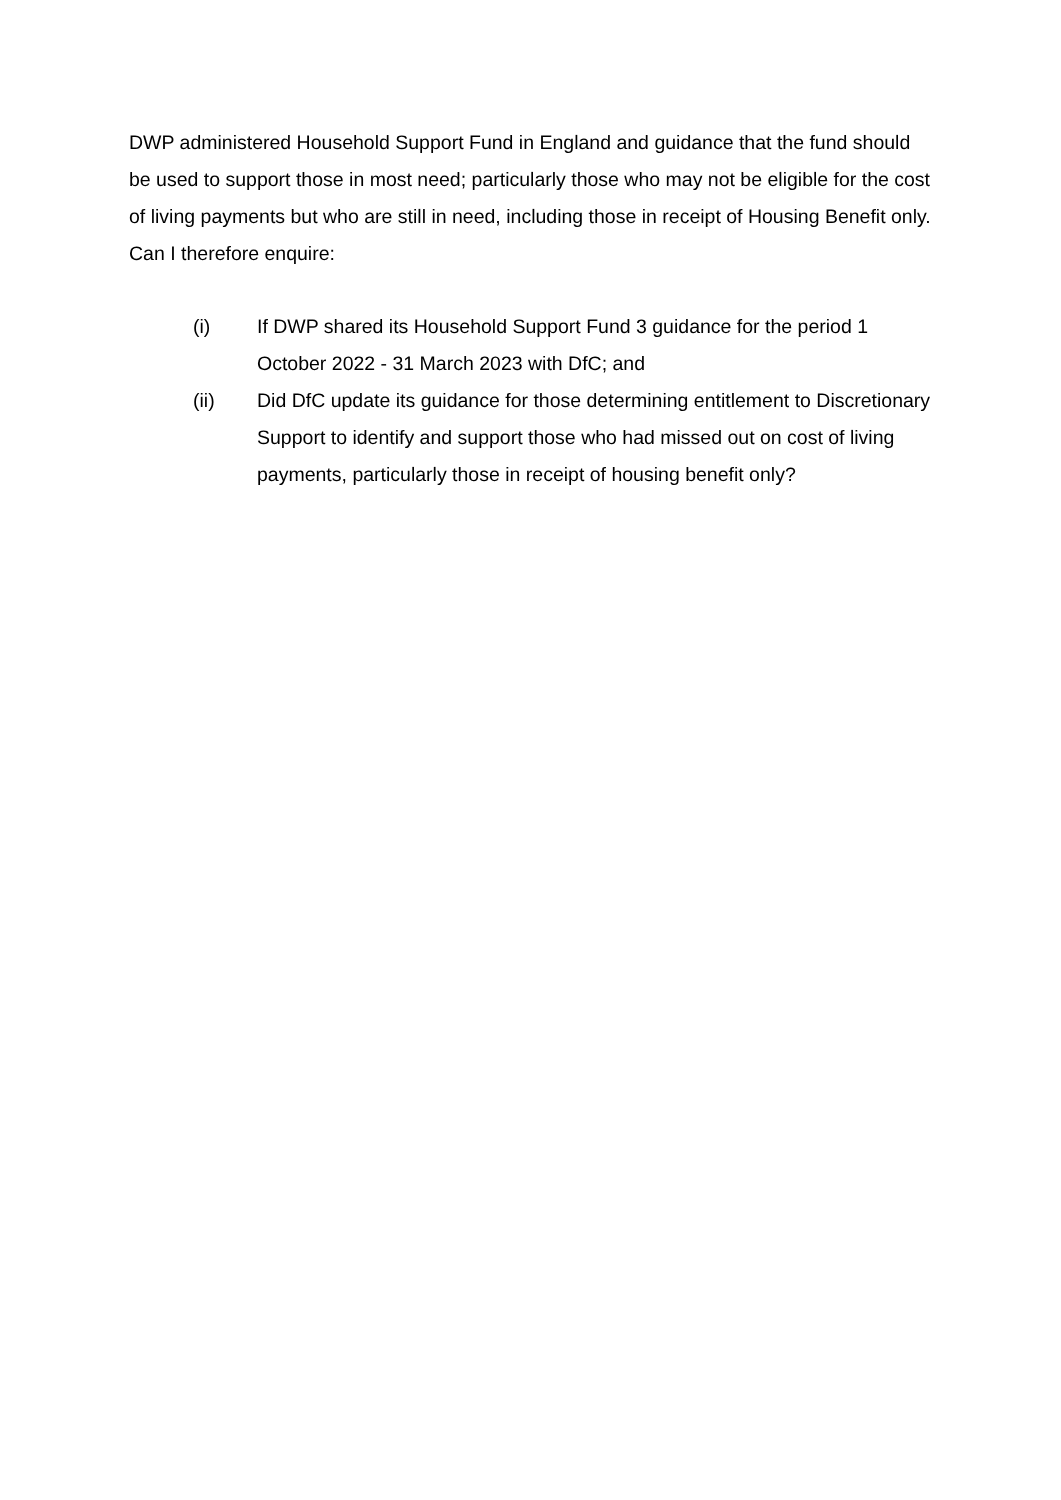DWP administered Household Support Fund in England and guidance that the fund should be used to support those in most need; particularly those who may not be eligible for the cost of living payments but who are still in need, including those in receipt of Housing Benefit only. Can I therefore enquire:
(i) If DWP shared its Household Support Fund 3 guidance for the period 1 October 2022 - 31 March 2023 with DfC; and
(ii) Did DfC update its guidance for those determining entitlement to Discretionary Support to identify and support those who had missed out on cost of living payments, particularly those in receipt of housing benefit only?